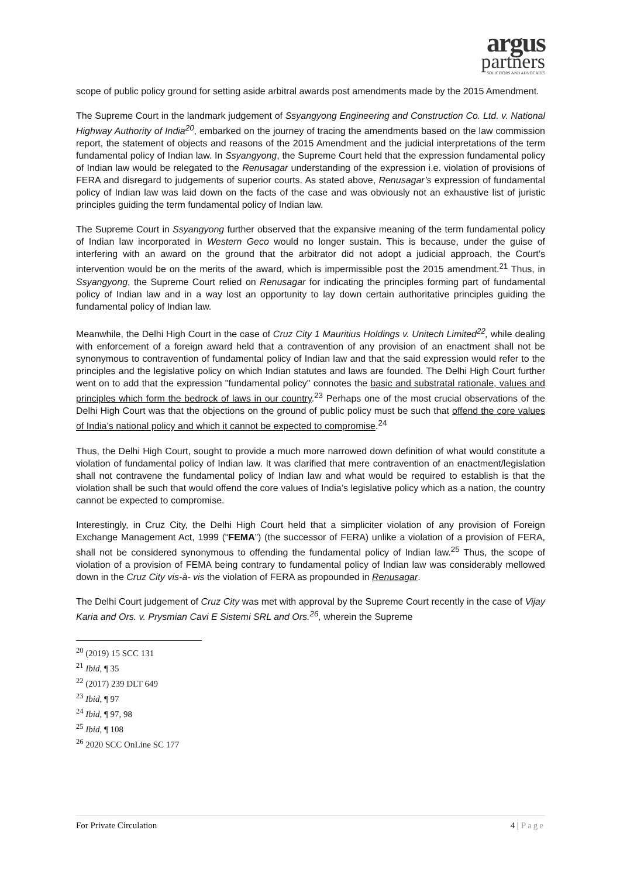argus
partners
SOLICITORS AND ADVOCATES
scope of public policy ground for setting aside arbitral awards post amendments made by the 2015 Amendment.
The Supreme Court in the landmark judgement of Ssyangyong Engineering and Construction Co. Ltd. v. National Highway Authority of India<sup>20</sup>, embarked on the journey of tracing the amendments based on the law commission report, the statement of objects and reasons of the 2015 Amendment and the judicial interpretations of the term fundamental policy of Indian law. In Ssyangyong, the Supreme Court held that the expression fundamental policy of Indian law would be relegated to the Renusagar understanding of the expression i.e. violation of provisions of FERA and disregard to judgements of superior courts. As stated above, Renusagar’s expression of fundamental policy of Indian law was laid down on the facts of the case and was obviously not an exhaustive list of juristic principles guiding the term fundamental policy of Indian law.
The Supreme Court in Ssyangyong further observed that the expansive meaning of the term fundamental policy of Indian law incorporated in Western Geco would no longer sustain. This is because, under the guise of interfering with an award on the ground that the arbitrator did not adopt a judicial approach, the Court’s intervention would be on the merits of the award, which is impermissible post the 2015 amendment.<sup>21</sup> Thus, in Ssyangyong, the Supreme Court relied on Renusagar for indicating the principles forming part of fundamental policy of Indian law and in a way lost an opportunity to lay down certain authoritative principles guiding the fundamental policy of Indian law.
Meanwhile, the Delhi High Court in the case of Cruz City 1 Mauritius Holdings v. Unitech Limited<sup>22</sup>, while dealing with enforcement of a foreign award held that a contravention of any provision of an enactment shall not be synonymous to contravention of fundamental policy of Indian law and that the said expression would refer to the principles and the legislative policy on which Indian statutes and laws are founded. The Delhi High Court further went on to add that the expression "fundamental policy" connotes the basic and substratal rationale, values and principles which form the bedrock of laws in our country.<sup>23</sup> Perhaps one of the most crucial observations of the Delhi High Court was that the objections on the ground of public policy must be such that offend the core values of India’s national policy and which it cannot be expected to compromise.<sup>24</sup>
Thus, the Delhi High Court, sought to provide a much more narrowed down definition of what would constitute a violation of fundamental policy of Indian law. It was clarified that mere contravention of an enactment/legislation shall not contravene the fundamental policy of Indian law and what would be required to establish is that the violation shall be such that would offend the core values of India’s legislative policy which as a nation, the country cannot be expected to compromise.
Interestingly, in Cruz City, the Delhi High Court held that a simpliciter violation of any provision of Foreign Exchange Management Act, 1999 (“FEMA”) (the successor of FERA) unlike a violation of a provision of FERA, shall not be considered synonymous to offending the fundamental policy of Indian law.<sup>25</sup> Thus, the scope of violation of a provision of FEMA being contrary to fundamental policy of Indian law was considerably mellowed down in the Cruz City vis-à- vis the violation of FERA as propounded in Renusagar.
The Delhi Court judgement of Cruz City was met with approval by the Supreme Court recently in the case of Vijay Karia and Ors. v. Prysmian Cavi E Sistemi SRL and Ors.<sup>26</sup>, wherein the Supreme
<sup>20</sup> (2019) 15 SCC 131
<sup>21</sup> Ibid, ¶ 35
<sup>22</sup> (2017) 239 DLT 649
<sup>23</sup> Ibid, ¶ 97
<sup>24</sup> Ibid, ¶ 97, 98
<sup>25</sup> Ibid, ¶ 108
<sup>26</sup> 2020 SCC OnLine SC 177
For Private Circulation 4 | Page